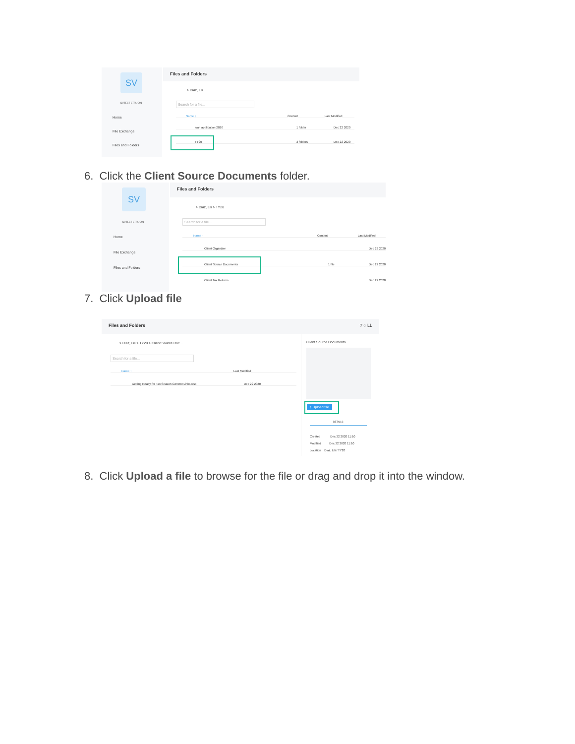SV
SVTEST-STRUC01
Home
File Exchange
Files and Folders
Files and Folders
> Diaz, Lili
Search for a file...
Name ↑ Content Last Modified
loan application 2020 1 folder Dec 22 2020
TY20 3 folders Dec 22 2020
6. Click the Client Source Documents folder.
SV
SVTEST-STRUC01
Home
File Exchange
Files and Folders
Files and Folders
> Diaz, Lili > TY20
Search for a file...
Name ↑ Content Last Modified
Client Organizer Dec 22 2020
Client Source Documents 1 file Dec 22 2020
Client Tax Returns Dec 22 2020
7. Click Upload file
Files and Folders? ◌ LL
> Diaz, Lili > TY20 > Client Source Doc...
Search for a file...
Name ↑ Last Modified
Getting Ready for Tax Season Content Links.xlsx Dec 22 2020
Client Source Documents
↑ Upload file
DETAILS
Created Dec 22 2020 11:10
Modified Dec 22 2020 11:10
Location Diaz, Lili / TY20
8. Click Upload a file to browse for the file or drag and drop it into the window.